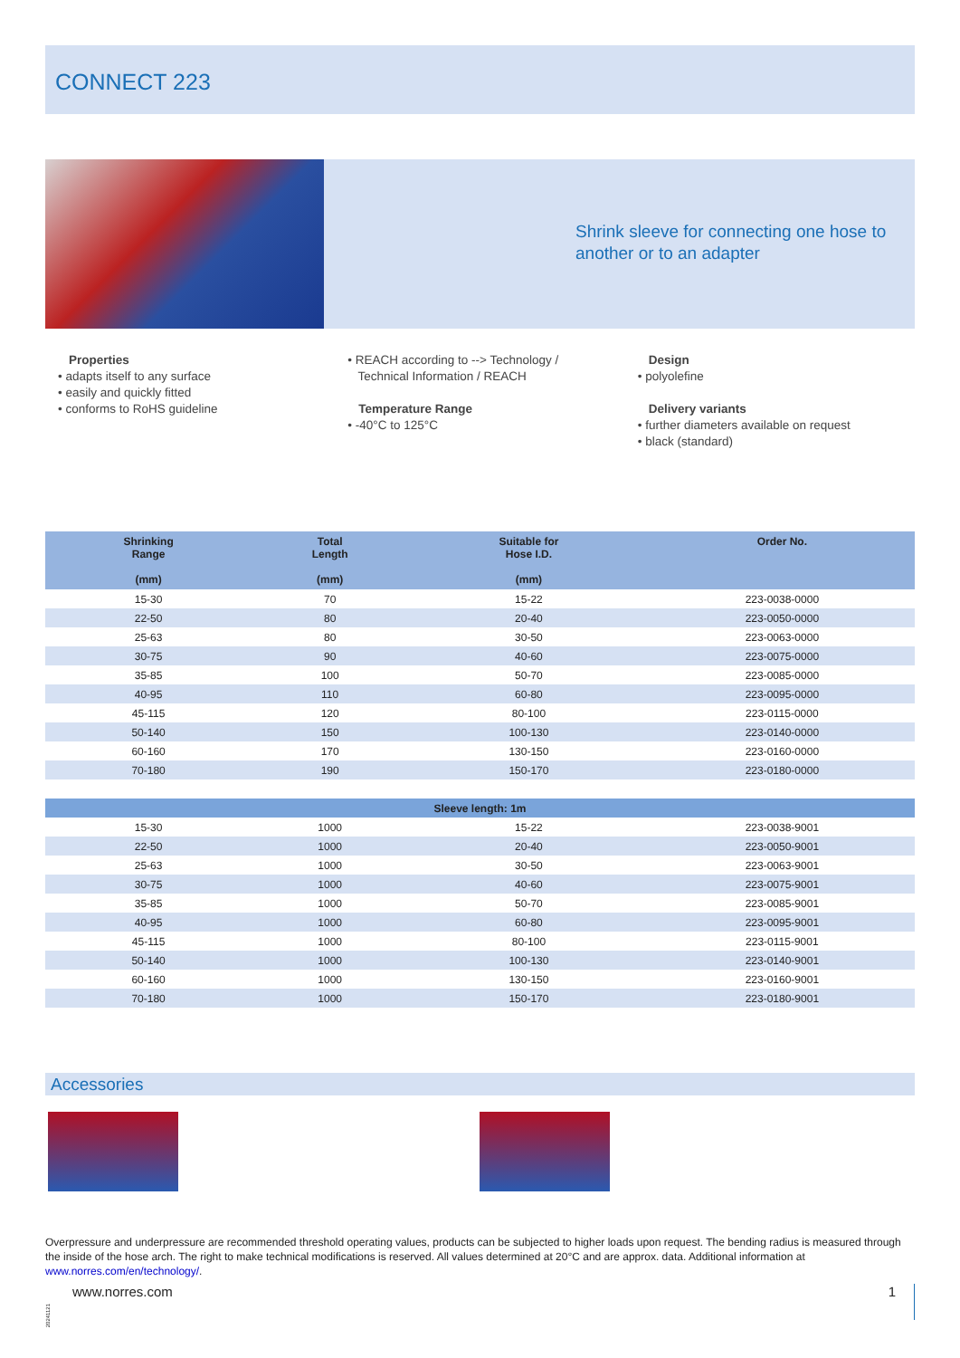CONNECT 223
Shrink sleeve for connecting one hose to another or to an adapter
Properties
• adapts itself to any surface
• easily and quickly fitted
• conforms to RoHS guideline
• REACH according to --> Technology /
Technical Information / REACH
Temperature Range
• -40°C to 125°C
Design
• polyolefine
Delivery variants
• further diameters available on request
• black (standard)
| Shrinking Range (mm) | Total Length (mm) | Suitable for Hose I.D. (mm) | Order No. |
| --- | --- | --- | --- |
| 15-30 | 70 | 15-22 | 223-0038-0000 |
| 22-50 | 80 | 20-40 | 223-0050-0000 |
| 25-63 | 80 | 30-50 | 223-0063-0000 |
| 30-75 | 90 | 40-60 | 223-0075-0000 |
| 35-85 | 100 | 50-70 | 223-0085-0000 |
| 40-95 | 110 | 60-80 | 223-0095-0000 |
| 45-115 | 120 | 80-100 | 223-0115-0000 |
| 50-140 | 150 | 100-130 | 223-0140-0000 |
| 60-160 | 170 | 130-150 | 223-0160-0000 |
| 70-180 | 190 | 150-170 | 223-0180-0000 |
| Sleeve length: 1m | | | |
| 15-30 | 1000 | 15-22 | 223-0038-9001 |
| 22-50 | 1000 | 20-40 | 223-0050-9001 |
| 25-63 | 1000 | 30-50 | 223-0063-9001 |
| 30-75 | 1000 | 40-60 | 223-0075-9001 |
| 35-85 | 1000 | 50-70 | 223-0085-9001 |
| 40-95 | 1000 | 60-80 | 223-0095-9001 |
| 45-115 | 1000 | 80-100 | 223-0115-9001 |
| 50-140 | 1000 | 100-130 | 223-0140-9001 |
| 60-160 | 1000 | 130-150 | 223-0160-9001 |
| 70-180 | 1000 | 150-170 | 223-0180-9001 |
Accessories
Overpressure and underpressure are recommended threshold operating values, products can be subjected to higher loads upon request. The bending radius is measured through the inside of the hose arch. The right to make technical modifications is reserved. All values determined at 20°C and are approx. data. Additional information at www.norres.com/en/technology/.
www.norres.com 1
20241121